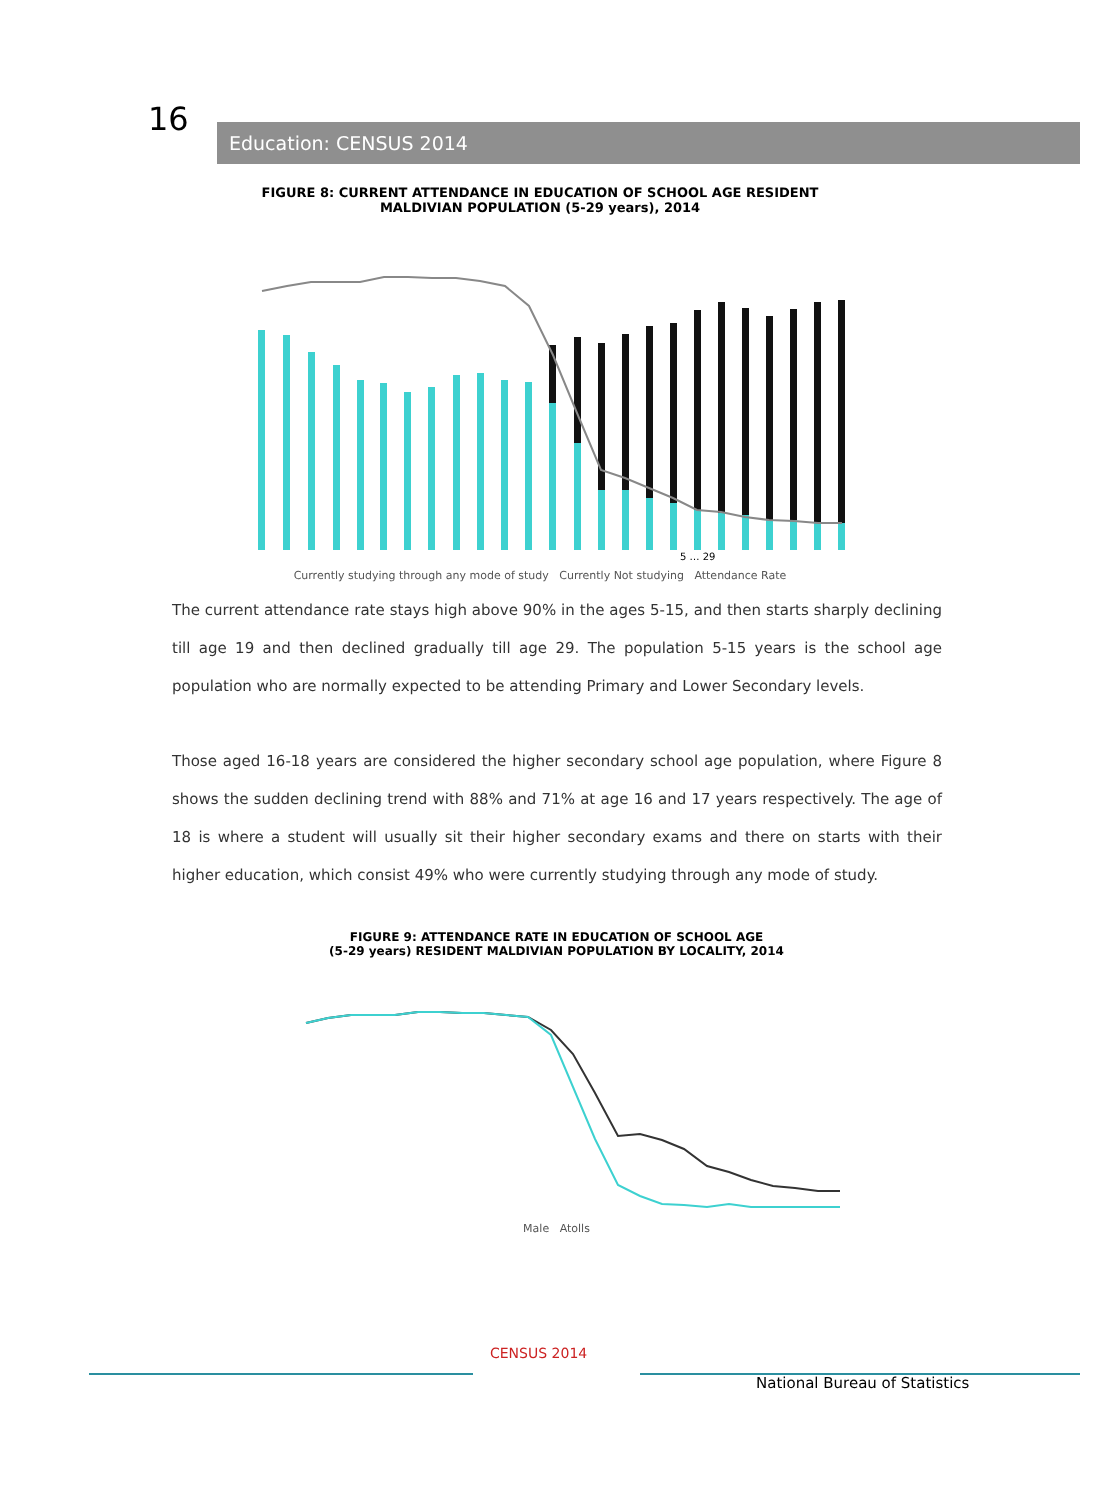16 Education: CENSUS 2014
FIGURE 8: CURRENT ATTENDANCE IN EDUCATION OF SCHOOL AGE RESIDENT
MALDIVIAN POPULATION (5-29 years), 2014
5 … 29
Currently studying through any mode of study Currently Not studying Attendance Rate
The current attendance rate stays high above 90% in the ages 5-15, and then starts sharply declining till age 19 and then declined gradually till age 29. The population 5-15 years is the school age population who are normally expected to be attending Primary and Lower Secondary levels.
Those aged 16-18 years are considered the higher secondary school age population, where Figure 8 shows the sudden declining trend with 88% and 71% at age 16 and 17 years respectively. The age of 18 is where a student will usually sit their higher secondary exams and there on starts with their higher education, which consist 49% who were currently studying through any mode of study.
FIGURE 9: ATTENDANCE RATE IN EDUCATION OF SCHOOL AGE
(5-29 years) RESIDENT MALDIVIAN POPULATION BY LOCALITY, 2014
Male Atolls
CENSUS 2014
National Bureau of Statistics